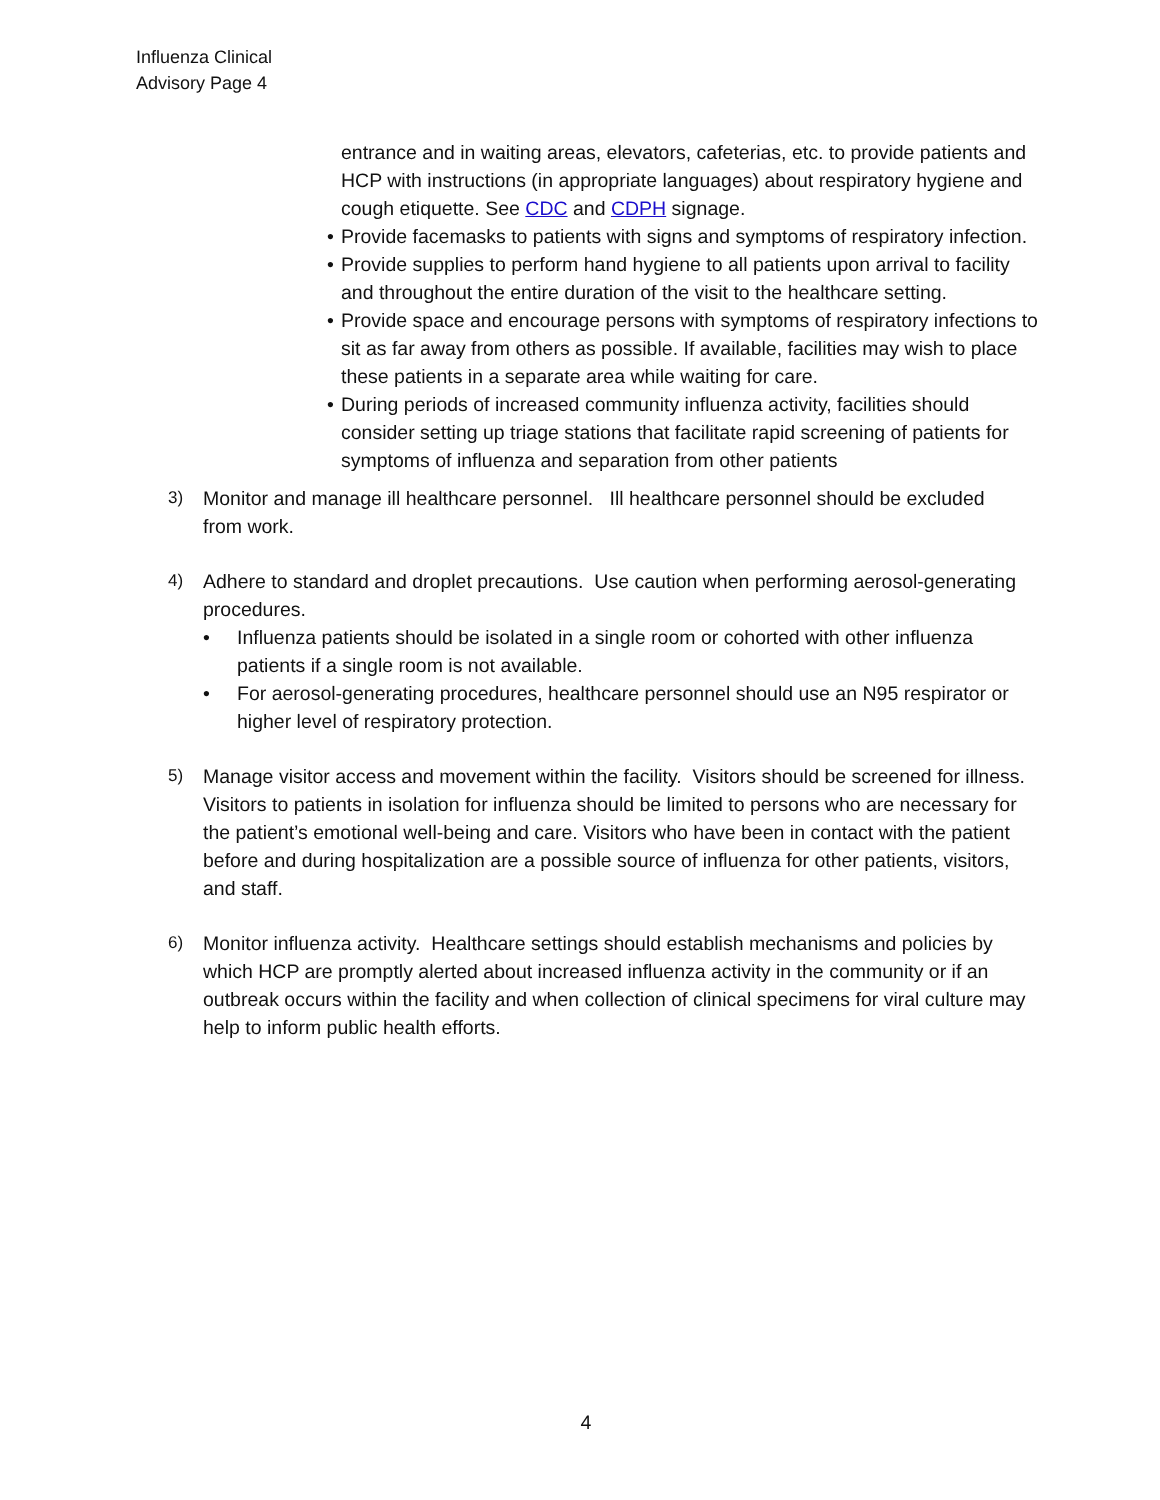Influenza Clinical
Advisory Page 4
entrance and in waiting areas, elevators, cafeterias, etc. to provide patients and HCP with instructions (in appropriate languages) about respiratory hygiene and cough etiquette. See CDC and CDPH signage.
• Provide facemasks to patients with signs and symptoms of respiratory infection.
• Provide supplies to perform hand hygiene to all patients upon arrival to facility and throughout the entire duration of the visit to the healthcare setting.
• Provide space and encourage persons with symptoms of respiratory infections to sit as far away from others as possible. If available, facilities may wish to place these patients in a separate area while waiting for care.
• During periods of increased community influenza activity, facilities should consider setting up triage stations that facilitate rapid screening of patients for symptoms of influenza and separation from other patients
3) Monitor and manage ill healthcare personnel. Ill healthcare personnel should be excluded from work.
4) Adhere to standard and droplet precautions. Use caution when performing aerosol-generating procedures.
• Influenza patients should be isolated in a single room or cohorted with other influenza patients if a single room is not available.
• For aerosol-generating procedures, healthcare personnel should use an N95 respirator or higher level of respiratory protection.
5) Manage visitor access and movement within the facility. Visitors should be screened for illness. Visitors to patients in isolation for influenza should be limited to persons who are necessary for the patient’s emotional well-being and care. Visitors who have been in contact with the patient before and during hospitalization are a possible source of influenza for other patients, visitors, and staff.
6) Monitor influenza activity. Healthcare settings should establish mechanisms and policies by which HCP are promptly alerted about increased influenza activity in the community or if an outbreak occurs within the facility and when collection of clinical specimens for viral culture may help to inform public health efforts.
4